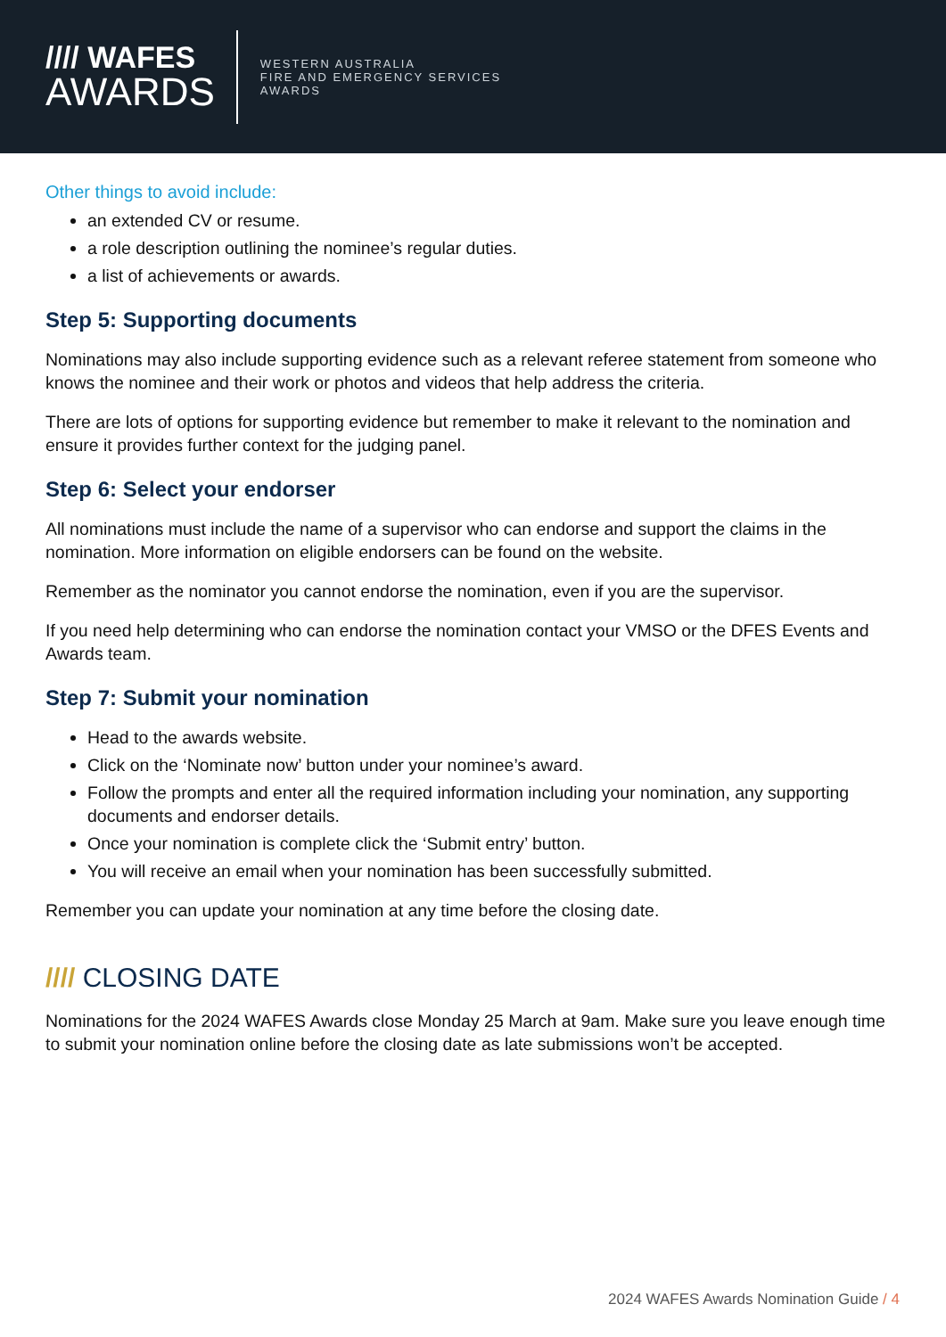//// WAFES
AWARDS
WESTERN AUSTRALIA
FIRE AND EMERGENCY SERVICES
AWARDS
Other things to avoid include:
an extended CV or resume.
a role description outlining the nominee’s regular duties.
a list of achievements or awards.
Step 5: Supporting documents
Nominations may also include supporting evidence such as a relevant referee statement from someone who knows the nominee and their work or photos and videos that help address the criteria.
There are lots of options for supporting evidence but remember to make it relevant to the nomination and ensure it provides further context for the judging panel.
Step 6: Select your endorser
All nominations must include the name of a supervisor who can endorse and support the claims in the nomination. More information on eligible endorsers can be found on the website.
Remember as the nominator you cannot endorse the nomination, even if you are the supervisor.
If you need help determining who can endorse the nomination contact your VMSO or the DFES Events and Awards team.
Step 7: Submit your nomination
Head to the awards website.
Click on the ‘Nominate now’ button under your nominee’s award.
Follow the prompts and enter all the required information including your nomination, any supporting documents and endorser details.
Once your nomination is complete click the ‘Submit entry’ button.
You will receive an email when your nomination has been successfully submitted.
Remember you can update your nomination at any time before the closing date.
//// CLOSING DATE
Nominations for the 2024 WAFES Awards close Monday 25 March at 9am. Make sure you leave enough time to submit your nomination online before the closing date as late submissions won’t be accepted.
2024 WAFES Awards Nomination Guide / 4